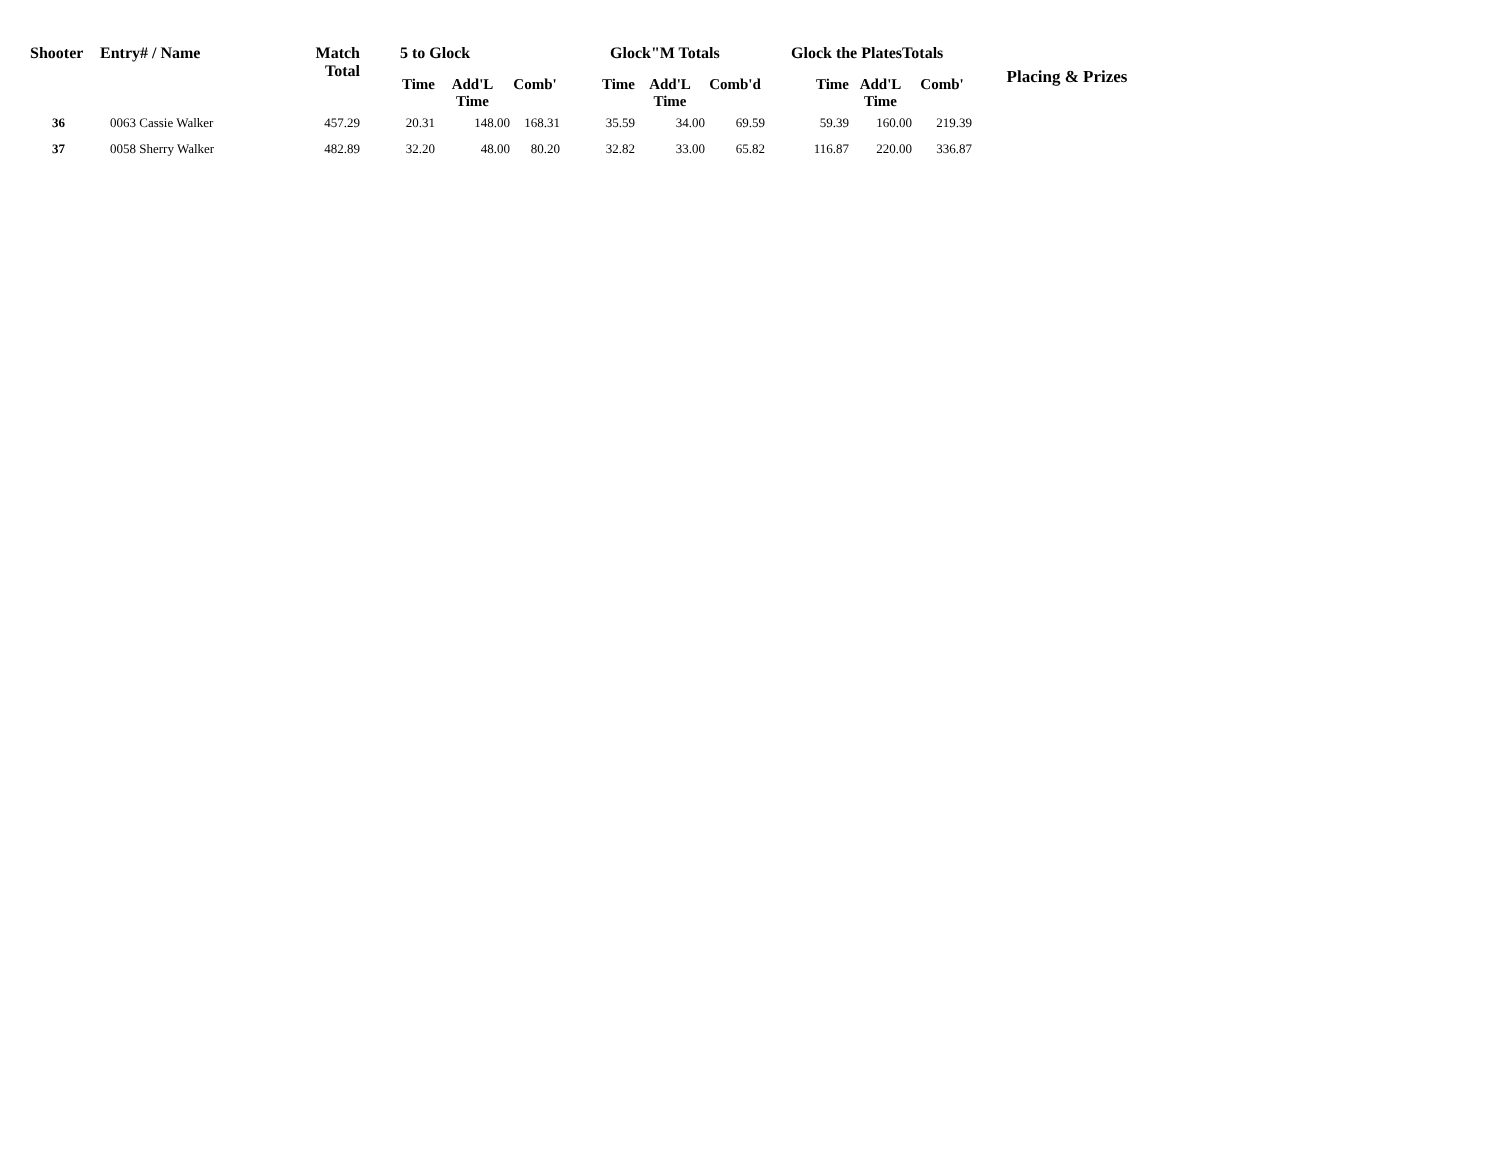| Shooter | Entry# / Name | Match Total | 5 to Glock | | | Glock"M Totals | | | Glock the PlatesTotals | | | Placing & Prizes |
| --- | --- | --- | --- | --- | --- | --- | --- | --- | --- | --- | --- | --- |
| | | | Time | Add'L Time | Comb' | Time | Add'L Time | Comb'd | Time | Add'L Time | Comb' | |
| 36 | 0063 Cassie Walker | 457.29 | 20.31 | 148.00 | 168.31 | 35.59 | 34.00 | 69.59 | 59.39 | 160.00 | 219.39 | |
| 37 | 0058 Sherry Walker | 482.89 | 32.20 | 48.00 | 80.20 | 32.82 | 33.00 | 65.82 | 116.87 | 220.00 | 336.87 | |